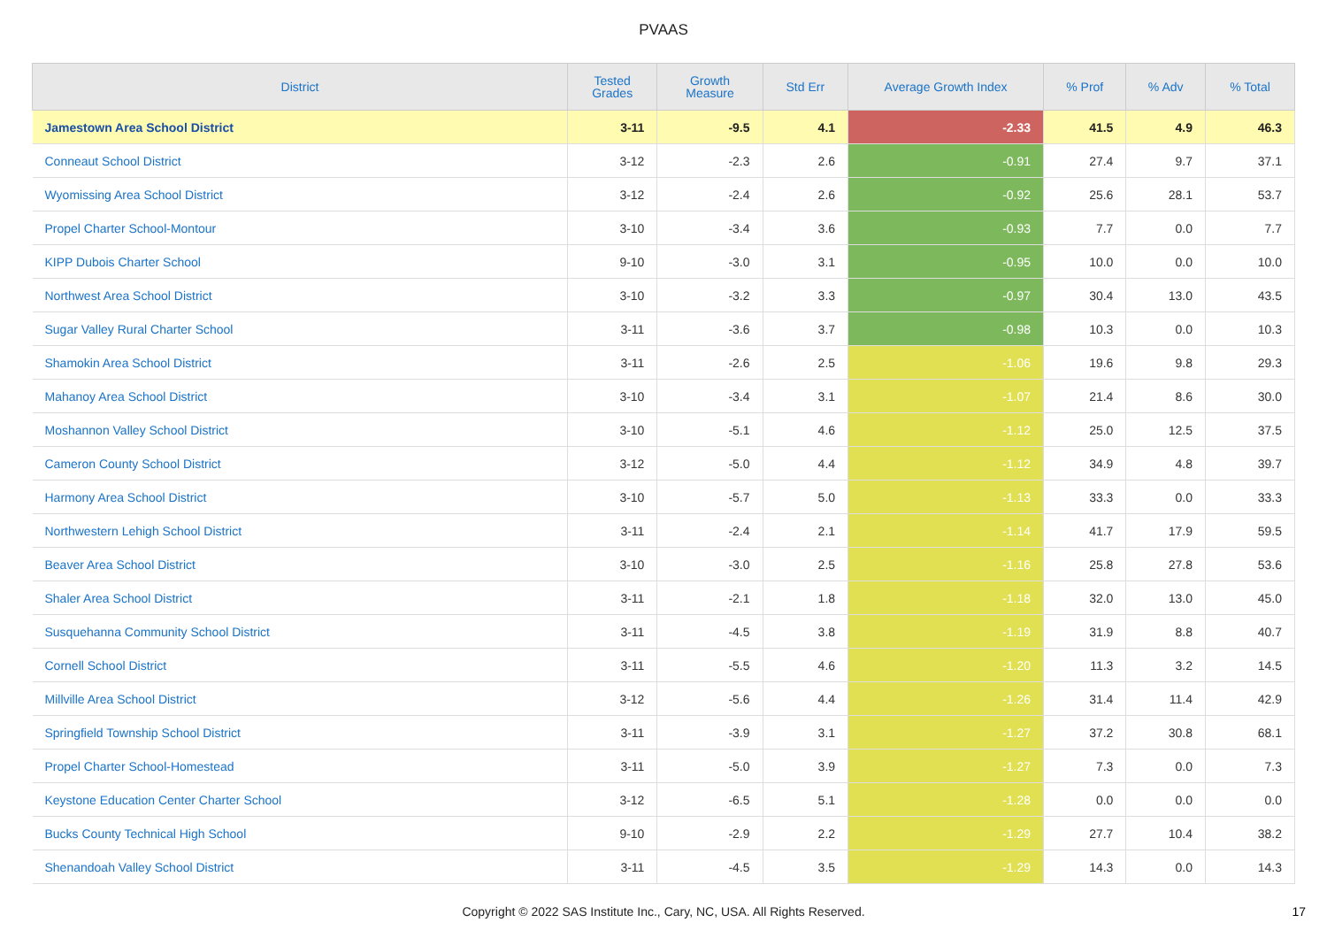PVAAS
| District | Tested Grades | Growth Measure | Std Err | Average Growth Index | % Prof | % Adv | % Total |
| --- | --- | --- | --- | --- | --- | --- | --- |
| Jamestown Area School District | 3-11 | -9.5 | 4.1 | -2.33 | 41.5 | 4.9 | 46.3 |
| Conneaut School District | 3-12 | -2.3 | 2.6 | -0.91 | 27.4 | 9.7 | 37.1 |
| Wyomissing Area School District | 3-12 | -2.4 | 2.6 | -0.92 | 25.6 | 28.1 | 53.7 |
| Propel Charter School-Montour | 3-10 | -3.4 | 3.6 | -0.93 | 7.7 | 0.0 | 7.7 |
| KIPP Dubois Charter School | 9-10 | -3.0 | 3.1 | -0.95 | 10.0 | 0.0 | 10.0 |
| Northwest Area School District | 3-10 | -3.2 | 3.3 | -0.97 | 30.4 | 13.0 | 43.5 |
| Sugar Valley Rural Charter School | 3-11 | -3.6 | 3.7 | -0.98 | 10.3 | 0.0 | 10.3 |
| Shamokin Area School District | 3-11 | -2.6 | 2.5 | -1.06 | 19.6 | 9.8 | 29.3 |
| Mahanoy Area School District | 3-10 | -3.4 | 3.1 | -1.07 | 21.4 | 8.6 | 30.0 |
| Moshannon Valley School District | 3-10 | -5.1 | 4.6 | -1.12 | 25.0 | 12.5 | 37.5 |
| Cameron County School District | 3-12 | -5.0 | 4.4 | -1.12 | 34.9 | 4.8 | 39.7 |
| Harmony Area School District | 3-10 | -5.7 | 5.0 | -1.13 | 33.3 | 0.0 | 33.3 |
| Northwestern Lehigh School District | 3-11 | -2.4 | 2.1 | -1.14 | 41.7 | 17.9 | 59.5 |
| Beaver Area School District | 3-10 | -3.0 | 2.5 | -1.16 | 25.8 | 27.8 | 53.6 |
| Shaler Area School District | 3-11 | -2.1 | 1.8 | -1.18 | 32.0 | 13.0 | 45.0 |
| Susquehanna Community School District | 3-11 | -4.5 | 3.8 | -1.19 | 31.9 | 8.8 | 40.7 |
| Cornell School District | 3-11 | -5.5 | 4.6 | -1.20 | 11.3 | 3.2 | 14.5 |
| Millville Area School District | 3-12 | -5.6 | 4.4 | -1.26 | 31.4 | 11.4 | 42.9 |
| Springfield Township School District | 3-11 | -3.9 | 3.1 | -1.27 | 37.2 | 30.8 | 68.1 |
| Propel Charter School-Homestead | 3-11 | -5.0 | 3.9 | -1.27 | 7.3 | 0.0 | 7.3 |
| Keystone Education Center Charter School | 3-12 | -6.5 | 5.1 | -1.28 | 0.0 | 0.0 | 0.0 |
| Bucks County Technical High School | 9-10 | -2.9 | 2.2 | -1.29 | 27.7 | 10.4 | 38.2 |
| Shenandoah Valley School District | 3-11 | -4.5 | 3.5 | -1.29 | 14.3 | 0.0 | 14.3 |
Copyright © 2022 SAS Institute Inc., Cary, NC, USA. All Rights Reserved. 17